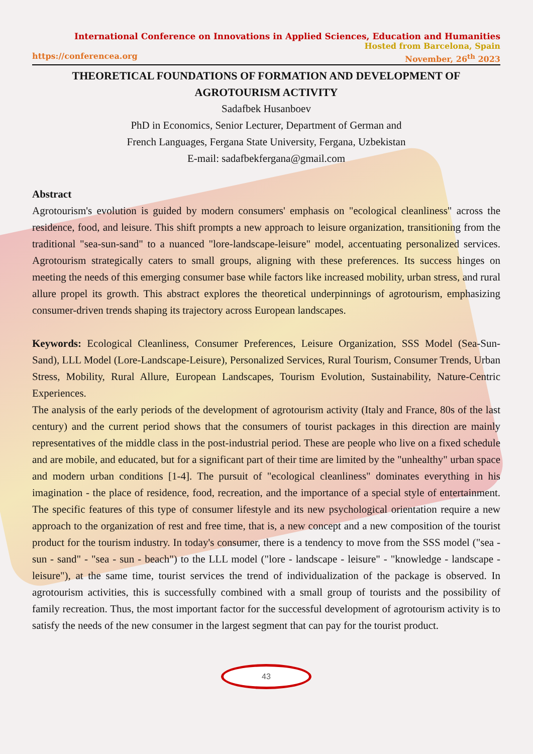International Conference on Innovations in Applied Sciences, Education and Humanities
Hosted from Barcelona, Spain
https://conferencea.org November, 26<sup>th</sup> 2023
THEORETICAL FOUNDATIONS OF FORMATION AND DEVELOPMENT OF AGROTOURISM ACTIVITY
Sadafbek Husanboev
PhD in Economics, Senior Lecturer, Department of German and
French Languages, Fergana State University, Fergana, Uzbekistan
E-mail: sadafbekfergana@gmail.com
Abstract
Agrotourism's evolution is guided by modern consumers' emphasis on "ecological cleanliness" across the residence, food, and leisure. This shift prompts a new approach to leisure organization, transitioning from the traditional "sea-sun-sand" to a nuanced "lore-landscape-leisure" model, accentuating personalized services. Agrotourism strategically caters to small groups, aligning with these preferences. Its success hinges on meeting the needs of this emerging consumer base while factors like increased mobility, urban stress, and rural allure propel its growth. This abstract explores the theoretical underpinnings of agrotourism, emphasizing consumer-driven trends shaping its trajectory across European landscapes.
Keywords: Ecological Cleanliness, Consumer Preferences, Leisure Organization, SSS Model (Sea-Sun-Sand), LLL Model (Lore-Landscape-Leisure), Personalized Services, Rural Tourism, Consumer Trends, Urban Stress, Mobility, Rural Allure, European Landscapes, Tourism Evolution, Sustainability, Nature-Centric Experiences.
The analysis of the early periods of the development of agrotourism activity (Italy and France, 80s of the last century) and the current period shows that the consumers of tourist packages in this direction are mainly representatives of the middle class in the post-industrial period. These are people who live on a fixed schedule and are mobile, and educated, but for a significant part of their time are limited by the "unhealthy" urban space and modern urban conditions [1-4]. The pursuit of "ecological cleanliness" dominates everything in his imagination - the place of residence, food, recreation, and the importance of a special style of entertainment. The specific features of this type of consumer lifestyle and its new psychological orientation require a new approach to the organization of rest and free time, that is, a new concept and a new composition of the tourist product for the tourism industry. In today's consumer, there is a tendency to move from the SSS model ("sea - sun - sand" - "sea - sun - beach") to the LLL model ("lore - landscape - leisure" - "knowledge - landscape - leisure"), at the same time, tourist services the trend of individualization of the package is observed. In agrotourism activities, this is successfully combined with a small group of tourists and the possibility of family recreation. Thus, the most important factor for the successful development of agrotourism activity is to satisfy the needs of the new consumer in the largest segment that can pay for the tourist product.
43